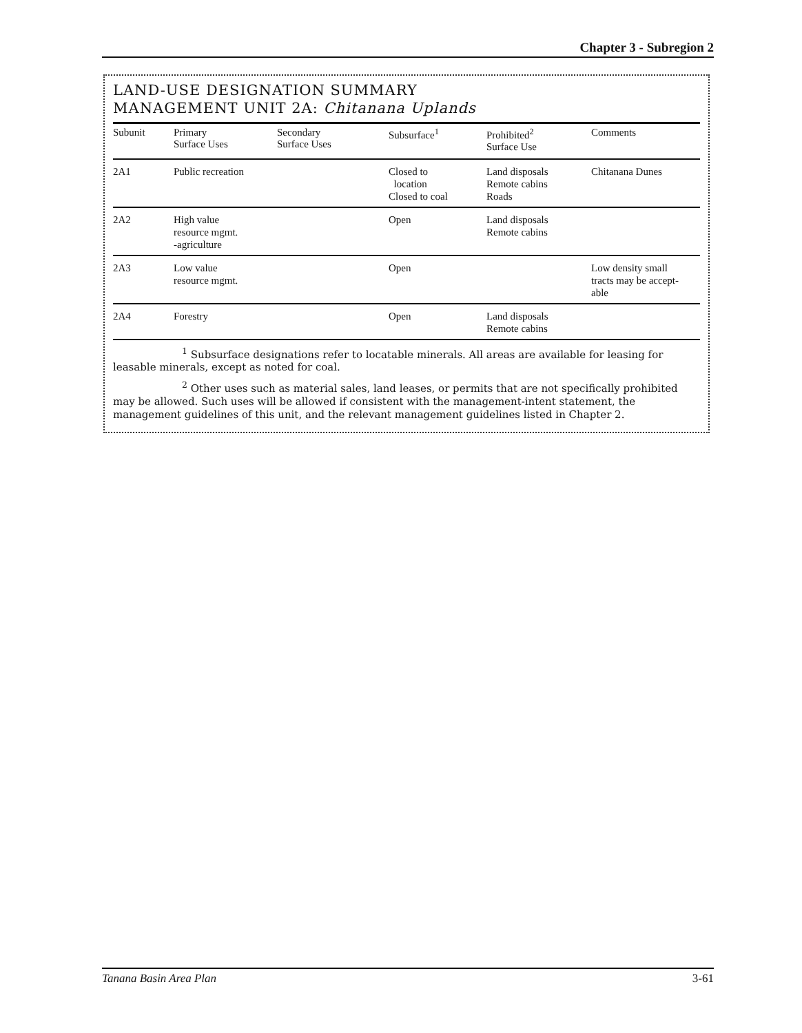Chapter 3 - Subregion 2
LAND-USE DESIGNATION SUMMARY
MANAGEMENT UNIT 2A: Chitanana Uplands
| Subunit | Primary Surface Uses | Secondary Surface Uses | Subsurface<sup>1</sup> | Prohibited<sup>2</sup> Surface Use | Comments |
| --- | --- | --- | --- | --- | --- |
| 2A1 | Public recreation | | Closed to location Closed to coal | Land disposals Remote cabins Roads | Chitanana Dunes |
| 2A2 | High value resource mgmt. -agriculture | | Open | Land disposals Remote cabins | |
| 2A3 | Low value resource mgmt. | | Open | | Low density small tracts may be accept- able |
| 2A4 | Forestry | | Open | Land disposals Remote cabins | |
<sup>1</sup> Subsurface designations refer to locatable minerals. All areas are available for leasing for leasable minerals, except as noted for coal.
<sup>2</sup> Other uses such as material sales, land leases, or permits that are not specifically prohibited may be allowed. Such uses will be allowed if consistent with the management-intent statement, the management guidelines of this unit, and the relevant management guidelines listed in Chapter 2.
Tanana Basin Area Plan 3-61